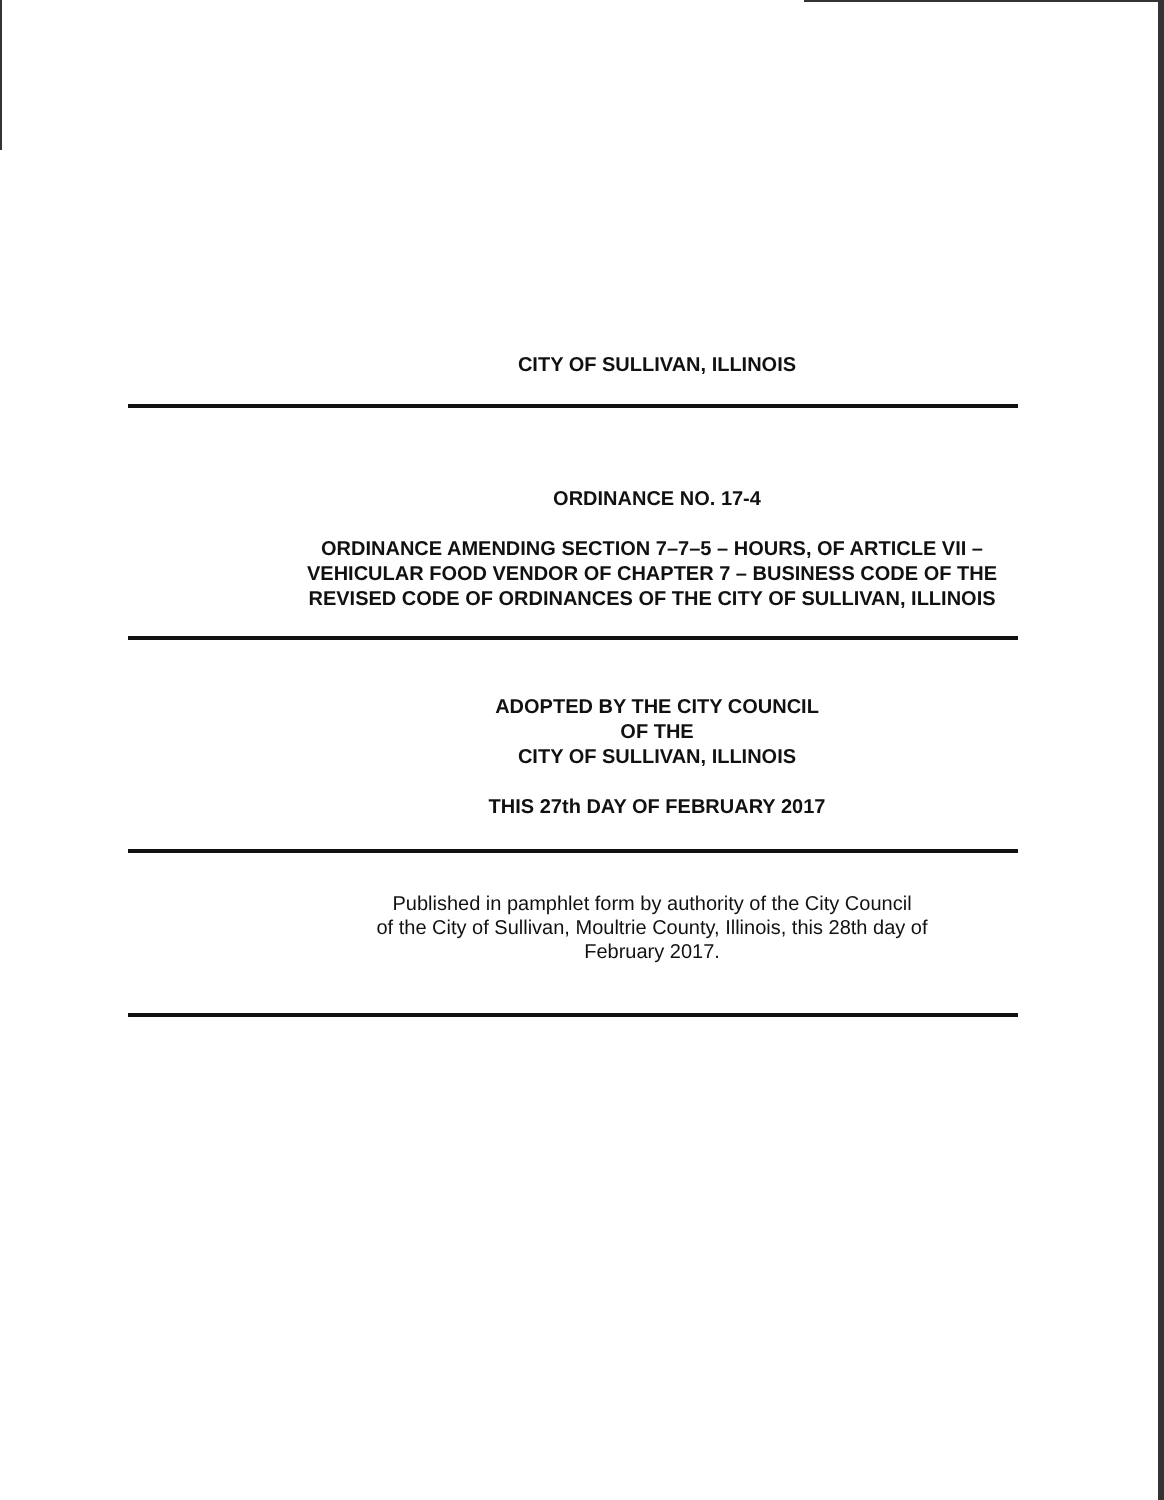CITY OF SULLIVAN, ILLINOIS
ORDINANCE NO. 17-4
ORDINANCE AMENDING SECTION 7–7–5 – HOURS, OF ARTICLE VII –
VEHICULAR FOOD VENDOR OF CHAPTER 7 – BUSINESS CODE OF THE
REVISED CODE OF ORDINANCES OF THE CITY OF SULLIVAN, ILLINOIS
ADOPTED BY THE CITY COUNCIL
OF THE
CITY OF SULLIVAN, ILLINOIS
THIS 27th DAY OF FEBRUARY 2017
Published in pamphlet form by authority of the City Council
of the City of Sullivan, Moultrie County, Illinois, this 28th day of
February 2017.